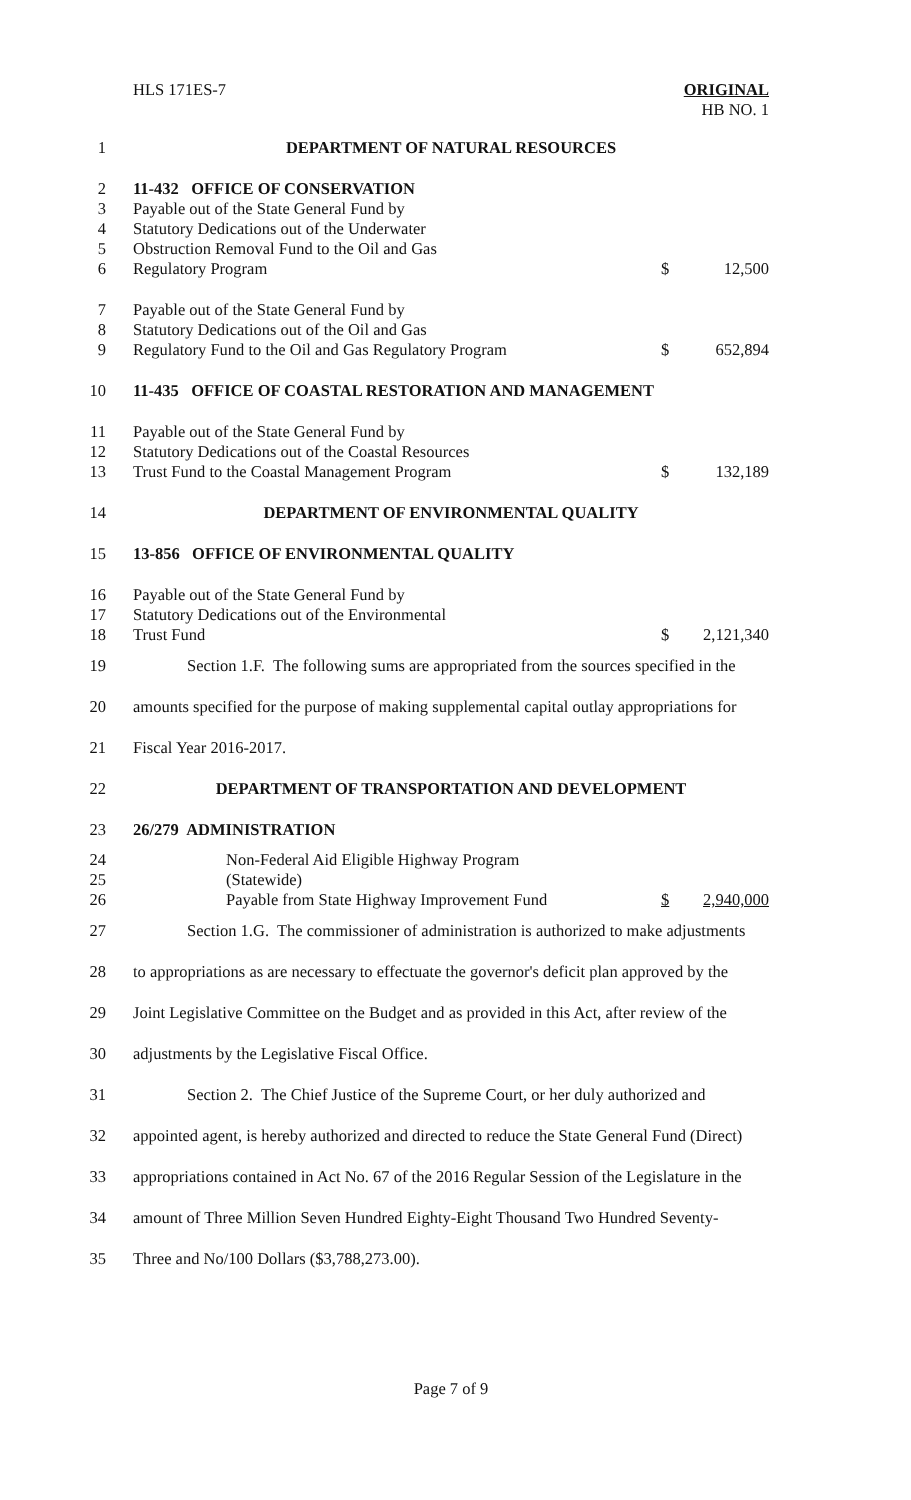HLS 171ES-7 ORIGINAL
HB NO. 1
1 DEPARTMENT OF NATURAL RESOURCES
2 11-432 OFFICE OF CONSERVATION
3 Payable out of the State General Fund by
4 Statutory Dedications out of the Underwater
5 Obstruction Removal Fund to the Oil and Gas
6 Regulatory Program $ 12,500
7 Payable out of the State General Fund by
8 Statutory Dedications out of the Oil and Gas
9 Regulatory Fund to the Oil and Gas Regulatory Program $ 652,894
10 11-435 OFFICE OF COASTAL RESTORATION AND MANAGEMENT
11 Payable out of the State General Fund by
12 Statutory Dedications out of the Coastal Resources
13 Trust Fund to the Coastal Management Program $ 132,189
14 DEPARTMENT OF ENVIRONMENTAL QUALITY
15 13-856 OFFICE OF ENVIRONMENTAL QUALITY
16 Payable out of the State General Fund by
17 Statutory Dedications out of the Environmental
18 Trust Fund $ 2,121,340
19 Section 1.F. The following sums are appropriated from the sources specified in the
20 amounts specified for the purpose of making supplemental capital outlay appropriations for
21 Fiscal Year 2016-2017.
22 DEPARTMENT OF TRANSPORTATION AND DEVELOPMENT
23 26/279 ADMINISTRATION
24 Non-Federal Aid Eligible Highway Program
25 (Statewide)
26 Payable from State Highway Improvement Fund $ 2,940,000
27 Section 1.G. The commissioner of administration is authorized to make adjustments
28 to appropriations as are necessary to effectuate the governor's deficit plan approved by the
29 Joint Legislative Committee on the Budget and as provided in this Act, after review of the
30 adjustments by the Legislative Fiscal Office.
31 Section 2. The Chief Justice of the Supreme Court, or her duly authorized and
32 appointed agent, is hereby authorized and directed to reduce the State General Fund (Direct)
33 appropriations contained in Act No. 67 of the 2016 Regular Session of the Legislature in the
34 amount of Three Million Seven Hundred Eighty-Eight Thousand Two Hundred Seventy-
35 Three and No/100 Dollars ($3,788,273.00).
Page 7 of 9